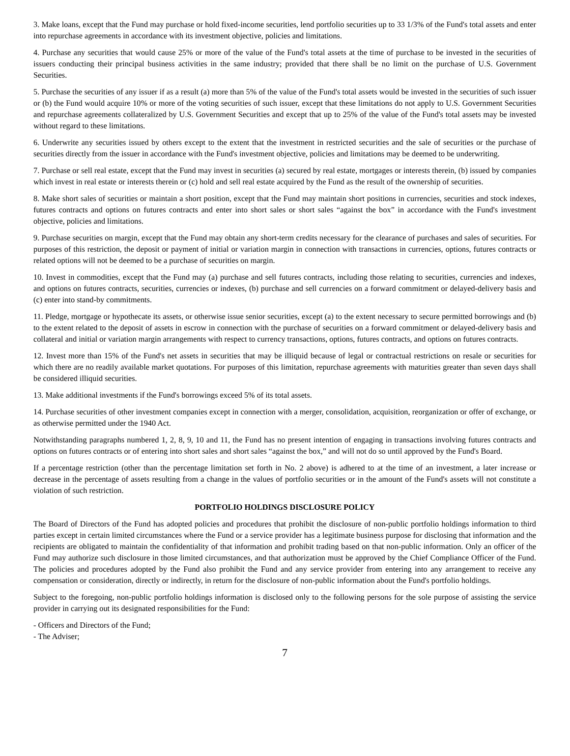3. Make loans, except that the Fund may purchase or hold fixed-income securities, lend portfolio securities up to 33 1/3% of the Fund's total assets and enter into repurchase agreements in accordance with its investment objective, policies and limitations.
4. Purchase any securities that would cause 25% or more of the value of the Fund's total assets at the time of purchase to be invested in the securities of issuers conducting their principal business activities in the same industry; provided that there shall be no limit on the purchase of U.S. Government Securities.
5. Purchase the securities of any issuer if as a result (a) more than 5% of the value of the Fund's total assets would be invested in the securities of such issuer or (b) the Fund would acquire 10% or more of the voting securities of such issuer, except that these limitations do not apply to U.S. Government Securities and repurchase agreements collateralized by U.S. Government Securities and except that up to 25% of the value of the Fund's total assets may be invested without regard to these limitations.
6. Underwrite any securities issued by others except to the extent that the investment in restricted securities and the sale of securities or the purchase of securities directly from the issuer in accordance with the Fund's investment objective, policies and limitations may be deemed to be underwriting.
7. Purchase or sell real estate, except that the Fund may invest in securities (a) secured by real estate, mortgages or interests therein, (b) issued by companies which invest in real estate or interests therein or (c) hold and sell real estate acquired by the Fund as the result of the ownership of securities.
8. Make short sales of securities or maintain a short position, except that the Fund may maintain short positions in currencies, securities and stock indexes, futures contracts and options on futures contracts and enter into short sales or short sales “against the box” in accordance with the Fund's investment objective, policies and limitations.
9. Purchase securities on margin, except that the Fund may obtain any short-term credits necessary for the clearance of purchases and sales of securities. For purposes of this restriction, the deposit or payment of initial or variation margin in connection with transactions in currencies, options, futures contracts or related options will not be deemed to be a purchase of securities on margin.
10. Invest in commodities, except that the Fund may (a) purchase and sell futures contracts, including those relating to securities, currencies and indexes, and options on futures contracts, securities, currencies or indexes, (b) purchase and sell currencies on a forward commitment or delayed-delivery basis and (c) enter into stand-by commitments.
11. Pledge, mortgage or hypothecate its assets, or otherwise issue senior securities, except (a) to the extent necessary to secure permitted borrowings and (b) to the extent related to the deposit of assets in escrow in connection with the purchase of securities on a forward commitment or delayed-delivery basis and collateral and initial or variation margin arrangements with respect to currency transactions, options, futures contracts, and options on futures contracts.
12. Invest more than 15% of the Fund's net assets in securities that may be illiquid because of legal or contractual restrictions on resale or securities for which there are no readily available market quotations. For purposes of this limitation, repurchase agreements with maturities greater than seven days shall be considered illiquid securities.
13. Make additional investments if the Fund's borrowings exceed 5% of its total assets.
14. Purchase securities of other investment companies except in connection with a merger, consolidation, acquisition, reorganization or offer of exchange, or as otherwise permitted under the 1940 Act.
Notwithstanding paragraphs numbered 1, 2, 8, 9, 10 and 11, the Fund has no present intention of engaging in transactions involving futures contracts and options on futures contracts or of entering into short sales and short sales “against the box,” and will not do so until approved by the Fund's Board.
If a percentage restriction (other than the percentage limitation set forth in No. 2 above) is adhered to at the time of an investment, a later increase or decrease in the percentage of assets resulting from a change in the values of portfolio securities or in the amount of the Fund's assets will not constitute a violation of such restriction.
PORTFOLIO HOLDINGS DISCLOSURE POLICY
The Board of Directors of the Fund has adopted policies and procedures that prohibit the disclosure of non-public portfolio holdings information to third parties except in certain limited circumstances where the Fund or a service provider has a legitimate business purpose for disclosing that information and the recipients are obligated to maintain the confidentiality of that information and prohibit trading based on that non-public information. Only an officer of the Fund may authorize such disclosure in those limited circumstances, and that authorization must be approved by the Chief Compliance Officer of the Fund. The policies and procedures adopted by the Fund also prohibit the Fund and any service provider from entering into any arrangement to receive any compensation or consideration, directly or indirectly, in return for the disclosure of non-public information about the Fund's portfolio holdings.
Subject to the foregoing, non-public portfolio holdings information is disclosed only to the following persons for the sole purpose of assisting the service provider in carrying out its designated responsibilities for the Fund:
- Officers and Directors of the Fund;
- The Adviser;
7